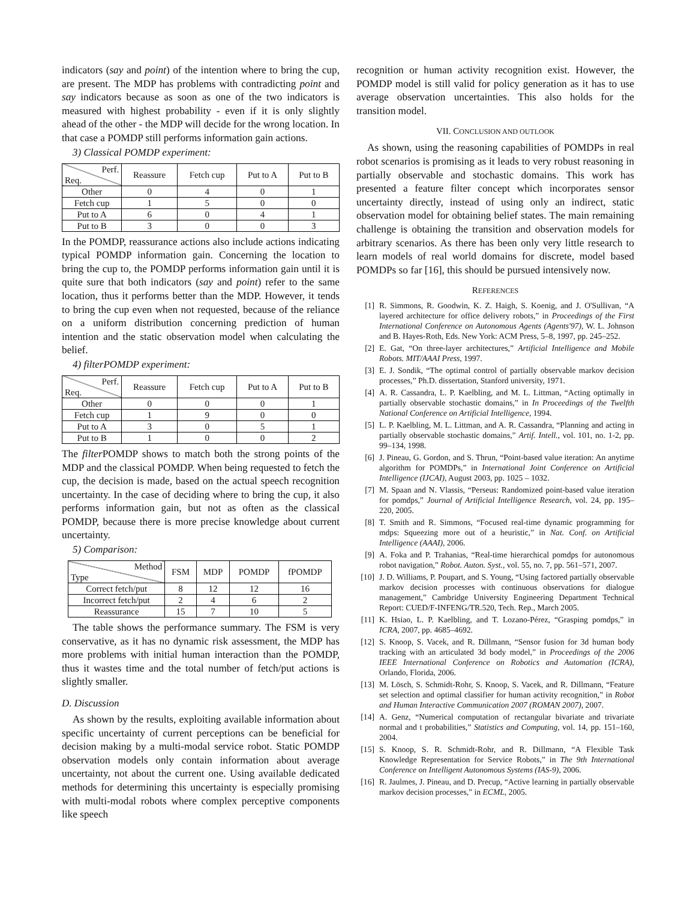indicators (say and point) of the intention where to bring the cup, are present. The MDP has problems with contradicting point and say indicators because as soon as one of the two indicators is measured with highest probability - even if it is only slightly ahead of the other - the MDP will decide for the wrong location. In that case a POMDP still performs information gain actions.
3) Classical POMDP experiment:
| Perf. Req. | Reassure | Fetch cup | Put to A | Put to B |
| --- | --- | --- | --- | --- |
| Other | 0 | 4 | 0 | 1 |
| Fetch cup | 1 | 5 | 0 | 0 |
| Put to A | 6 | 0 | 4 | 1 |
| Put to B | 3 | 0 | 0 | 3 |
In the POMDP, reassurance actions also include actions indicating typical POMDP information gain. Concerning the location to bring the cup to, the POMDP performs information gain until it is quite sure that both indicators (say and point) refer to the same location, thus it performs better than the MDP. However, it tends to bring the cup even when not requested, because of the reliance on a uniform distribution concerning prediction of human intention and the static observation model when calculating the belief.
4) filterPOMDP experiment:
| Perf. Req. | Reassure | Fetch cup | Put to A | Put to B |
| --- | --- | --- | --- | --- |
| Other | 0 | 0 | 0 | 1 |
| Fetch cup | 1 | 9 | 0 | 0 |
| Put to A | 3 | 0 | 5 | 1 |
| Put to B | 1 | 0 | 0 | 2 |
The filter POMDP shows to match both the strong points of the MDP and the classical POMDP. When being requested to fetch the cup, the decision is made, based on the actual speech recognition uncertainty. In the case of deciding where to bring the cup, it also performs information gain, but not as often as the classical POMDP, because there is more precise knowledge about current uncertainty.
5) Comparison:
| Method Type | FSM | MDP | POMDP | fPOMDP |
| --- | --- | --- | --- | --- |
| Correct fetch/put | 8 | 12 | 12 | 16 |
| Incorrect fetch/put | 2 | 4 | 6 | 2 |
| Reassurance | 15 | 7 | 10 | 5 |
The table shows the performance summary. The FSM is very conservative, as it has no dynamic risk assessment, the MDP has more problems with initial human interaction than the POMDP, thus it wastes time and the total number of fetch/put actions is slightly smaller.
D. Discussion
As shown by the results, exploiting available information about specific uncertainty of current perceptions can be beneficial for decision making by a multi-modal service robot. Static POMDP observation models only contain information about average uncertainty, not about the current one. Using available dedicated methods for determining this uncertainty is especially promising with multi-modal robots where complex perceptive components like speech
recognition or human activity recognition exist. However, the POMDP model is still valid for policy generation as it has to use average observation uncertainties. This also holds for the transition model.
VII. CONCLUSION AND OUTLOOK
As shown, using the reasoning capabilities of POMDPs in real robot scenarios is promising as it leads to very robust reasoning in partially observable and stochastic domains. This work has presented a feature filter concept which incorporates sensor uncertainty directly, instead of using only an indirect, static observation model for obtaining belief states. The main remaining challenge is obtaining the transition and observation models for arbitrary scenarios. As there has been only very little research to learn models of real world domains for discrete, model based POMDPs so far [16], this should be pursued intensively now.
REFERENCES
[1] R. Simmons, R. Goodwin, K. Z. Haigh, S. Koenig, and J. O'Sullivan, “A layered architecture for office delivery robots,” in Proceedings of the First International Conference on Autonomous Agents (Agents'97), W. L. Johnson and B. Hayes-Roth, Eds. New York: ACM Press, 5–8, 1997, pp. 245–252.
[2] E. Gat, “On three-layer architectures,” Artificial Intelligence and Mobile Robots. MIT/AAAI Press, 1997.
[3] E. J. Sondik, “The optimal control of partially observable markov decision processes,” Ph.D. dissertation, Stanford university, 1971.
[4] A. R. Cassandra, L. P. Kaelbling, and M. L. Littman, “Acting optimally in partially observable stochastic domains,” in In Proceedings of the Twelfth National Conference on Artificial Intelligence, 1994.
[5] L. P. Kaelbling, M. L. Littman, and A. R. Cassandra, “Planning and acting in partially observable stochastic domains,” Artif. Intell., vol. 101, no. 1-2, pp. 99–134, 1998.
[6] J. Pineau, G. Gordon, and S. Thrun, “Point-based value iteration: An anytime algorithm for POMDPs,” in International Joint Conference on Artificial Intelligence (IJCAI), August 2003, pp. 1025 – 1032.
[7] M. Spaan and N. Vlassis, “Perseus: Randomized point-based value iteration for pomdps,” Journal of Artificial Intelligence Research, vol. 24, pp. 195–220, 2005.
[8] T. Smith and R. Simmons, “Focused real-time dynamic programming for mdps: Squeezing more out of a heuristic,” in Nat. Conf. on Artificial Intelligence (AAAI), 2006.
[9] A. Foka and P. Trahanias, “Real-time hierarchical pomdps for autonomous robot navigation,” Robot. Auton. Syst., vol. 55, no. 7, pp. 561–571, 2007.
[10]
J. D. Williams, P. Poupart, and S. Young, “Using factored partially observable markov decision processes with continuous observations for dialogue management,” Cambridge University Engineering Department Technical Report: CUED/F-INFENG/TR.520, Tech. Rep., March 2005.
[11]
K. Hsiao, L. P. Kaelbling, and T. Lozano-Pérez, “Grasping pomdps,” in ICRA, 2007, pp. 4685–4692.
[12]
S. Knoop, S. Vacek, and R. Dillmann, “Sensor fusion for 3d human body tracking with an articulated 3d body model,” in Proceedings of the 2006 IEEE International Conference on Robotics and Automation (ICRA), Orlando, Florida, 2006.
[13]
M. Lösch, S. Schmidt-Rohr, S. Knoop, S. Vacek, and R. Dillmann, “Feature set selection and optimal classifier for human activity recognition,” in Robot and Human Interactive Communication 2007 (ROMAN 2007), 2007.
[14]
A. Genz, “Numerical computation of rectangular bivariate and trivariate normal and t probabilities,” Statistics and Computing, vol. 14, pp. 151–160, 2004.
[15]
S. Knoop, S. R. Schmidt-Rohr, and R. Dillmann, “A Flexible Task Knowledge Representation for Service Robots,” in The 9th International Conference on Intelligent Autonomous Systems (IAS-9), 2006.
[16]
R. Jaulmes, J. Pineau, and D. Precup, “Active learning in partially observable markov decision processes,” in ECML, 2005.